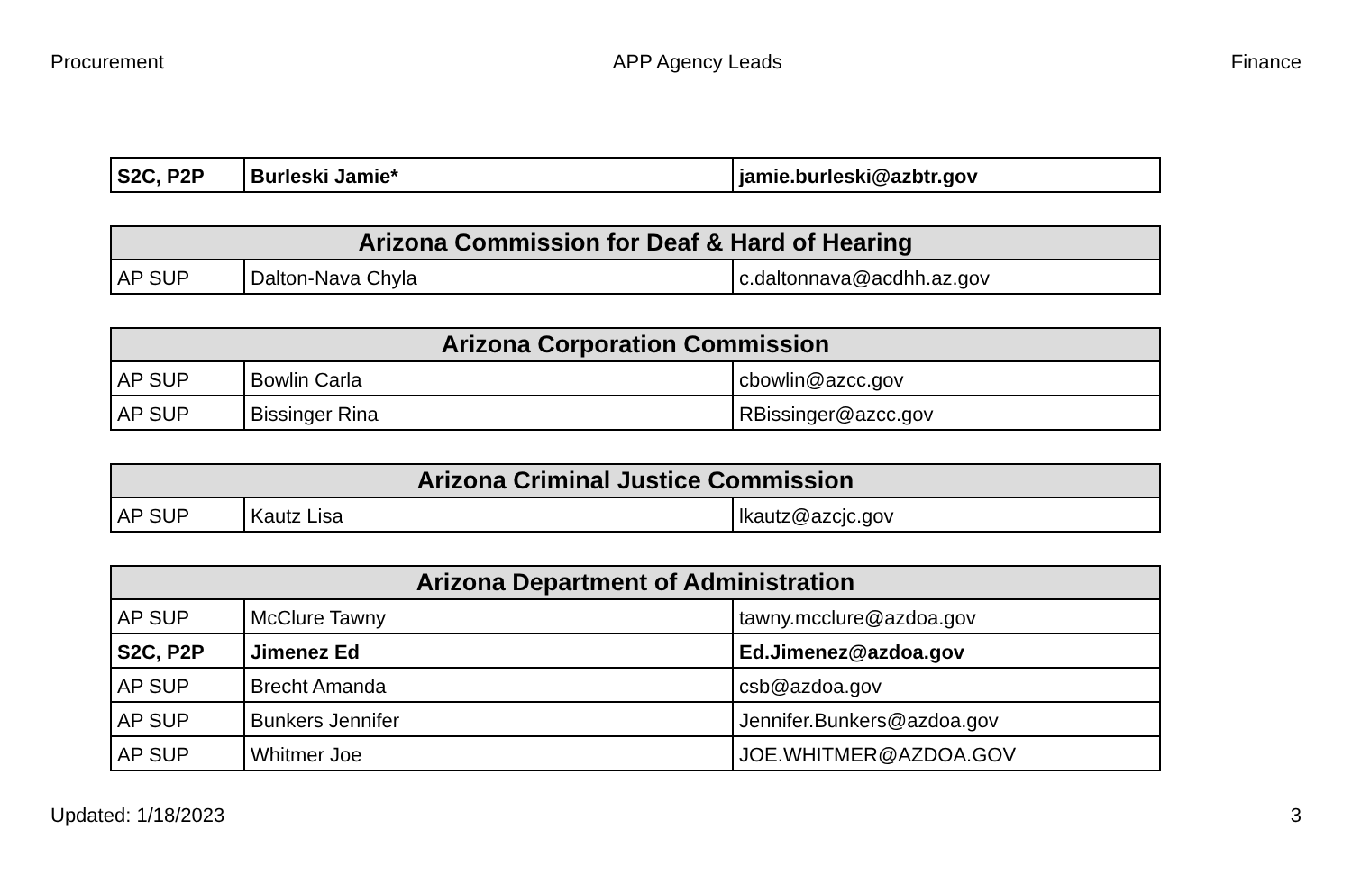Procurement APP Agency Leads Finance
| S2C, P2P | Burleski Jamie* | jamie.burleski@azbtr.gov |
| Arizona Commission for Deaf & Hard of Hearing | | |
| --- | --- | --- |
| AP SUP | Dalton-Nava Chyla | c.daltonnava@acdhh.az.gov |
| Arizona Corporation Commission | | |
| --- | --- | --- |
| AP SUP | Bowlin Carla | cbowlin@azcc.gov |
| AP SUP | Bissinger Rina | RBissinger@azcc.gov |
| Arizona Criminal Justice Commission | | |
| --- | --- | --- |
| AP SUP | Kautz Lisa | lkautz@azcjc.gov |
| Arizona Department of Administration | | |
| --- | --- | --- |
| AP SUP | McClure Tawny | tawny.mcclure@azdoa.gov |
| S2C, P2P | Jimenez Ed | Ed.Jimenez@azdoa.gov |
| AP SUP | Brecht Amanda | csb@azdoa.gov |
| AP SUP | Bunkers Jennifer | Jennifer.Bunkers@azdoa.gov |
| AP SUP | Whitmer Joe | JOE.WHITMER@AZDOA.GOV |
Updated: 1/18/2023 3